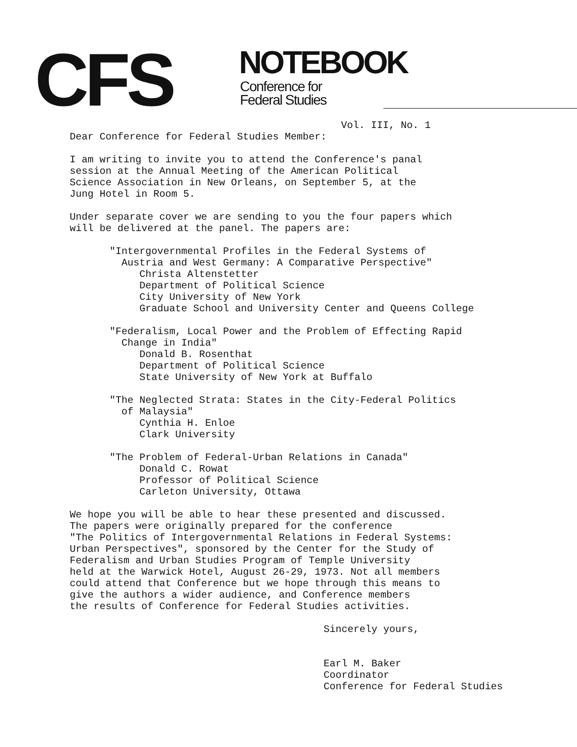CFS NOTEBOOK
Conference for
Federal Studies
Vol. III, No. 1
Dear Conference for Federal Studies Member:
I am writing to invite you to attend the Conference's panal
session at the Annual Meeting of the American Political
Science Association in New Orleans, on September 5, at the
Jung Hotel in Room 5.
Under separate cover we are sending to you the four papers which
will be delivered at the panel. The papers are:
"Intergovernmental Profiles in the Federal Systems of
Austria and West Germany: A Comparative Perspective"
Christa Altenstetter
Department of Political Science
City University of New York
Graduate School and University Center and Queens College
"Federalism, Local Power and the Problem of Effecting Rapid
Change in India"
Donald B. Rosenthat
Department of Political Science
State University of New York at Buffalo
"The Neglected Strata: States in the City-Federal Politics
of Malaysia"
Cynthia H. Enloe
Clark University
"The Problem of Federal-Urban Relations in Canada"
Donald C. Rowat
Professor of Political Science
Carleton University, Ottawa
We hope you will be able to hear these presented and discussed.
The papers were originally prepared for the conference
"The Politics of Intergovernmental Relations in Federal Systems:
Urban Perspectives", sponsored by the Center for the Study of
Federalism and Urban Studies Program of Temple University
held at the Warwick Hotel, August 26-29, 1973. Not all members
could attend that Conference but we hope through this means to
give the authors a wider audience, and Conference members
the results of Conference for Federal Studies activities.
Sincerely yours,
Earl M. Baker
Coordinator
Conference for Federal Studies